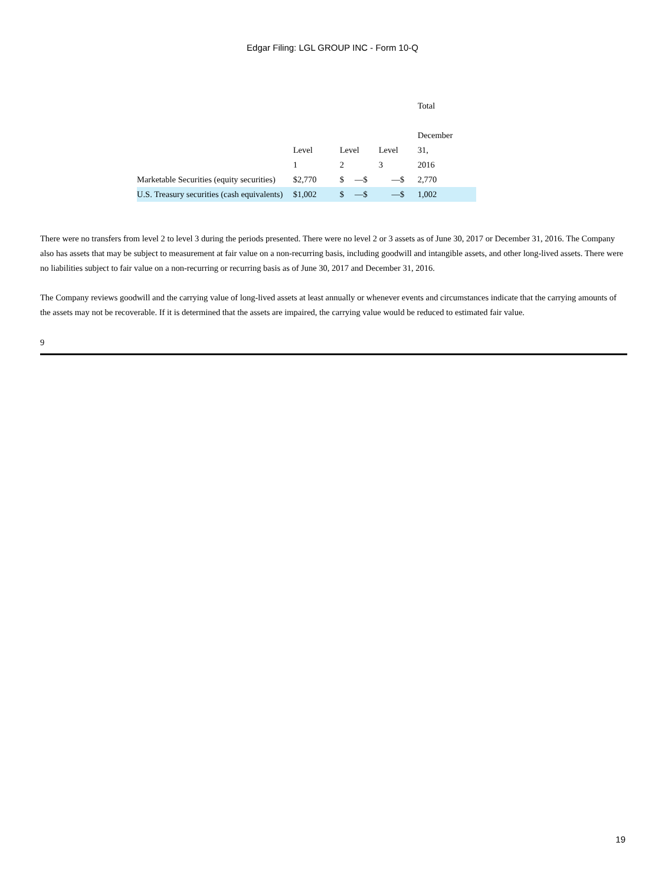Edgar Filing: LGL GROUP INC - Form 10-Q
| | Level 1 | Level 2 | Level 3 | Total December 31, 2016 |
| --- | --- | --- | --- | --- |
| Marketable Securities (equity securities) | $2,770 | $ —$ | —$ | 2,770 |
| U.S. Treasury securities (cash equivalents) | $1,002 | $ —$ | —$ | 1,002 |
There were no transfers from level 2 to level 3 during the periods presented. There were no level 2 or 3 assets as of June 30, 2017 or December 31, 2016. The Company also has assets that may be subject to measurement at fair value on a non-recurring basis, including goodwill and intangible assets, and other long-lived assets. There were no liabilities subject to fair value on a non-recurring or recurring basis as of June 30, 2017 and December 31, 2016.
The Company reviews goodwill and the carrying value of long-lived assets at least annually or whenever events and circumstances indicate that the carrying amounts of the assets may not be recoverable. If it is determined that the assets are impaired, the carrying value would be reduced to estimated fair value.
9
19